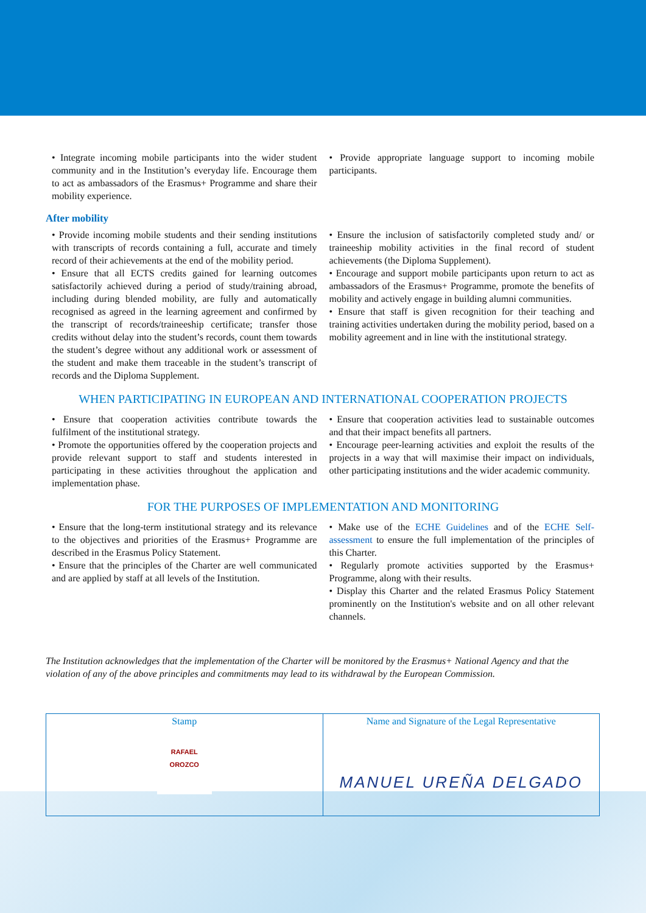• Integrate incoming mobile participants into the wider student community and in the Institution’s everyday life. Encourage them to act as ambassadors of the Erasmus+ Programme and share their mobility experience.
• Provide appropriate language support to incoming mobile participants.
After mobility
• Provide incoming mobile students and their sending institutions with transcripts of records containing a full, accurate and timely record of their achievements at the end of the mobility period.
• Ensure that all ECTS credits gained for learning outcomes satisfactorily achieved during a period of study/training abroad, including during blended mobility, are fully and automatically recognised as agreed in the learning agreement and confirmed by the transcript of records/traineeship certificate; transfer those credits without delay into the student’s records, count them towards the student’s degree without any additional work or assessment of the student and make them traceable in the student’s transcript of records and the Diploma Supplement.
• Ensure the inclusion of satisfactorily completed study and/ or traineeship mobility activities in the final record of student achievements (the Diploma Supplement).
• Encourage and support mobile participants upon return to act as ambassadors of the Erasmus+ Programme, promote the benefits of mobility and actively engage in building alumni communities.
• Ensure that staff is given recognition for their teaching and training activities undertaken during the mobility period, based on a mobility agreement and in line with the institutional strategy.
WHEN PARTICIPATING IN EUROPEAN AND INTERNATIONAL COOPERATION PROJECTS
• Ensure that cooperation activities contribute towards the fulfilment of the institutional strategy.
• Promote the opportunities offered by the cooperation projects and provide relevant support to staff and students interested in participating in these activities throughout the application and implementation phase.
• Ensure that cooperation activities lead to sustainable outcomes and that their impact benefits all partners.
• Encourage peer-learning activities and exploit the results of the projects in a way that will maximise their impact on individuals, other participating institutions and the wider academic community.
FOR THE PURPOSES OF IMPLEMENTATION AND MONITORING
• Ensure that the long-term institutional strategy and its relevance to the objectives and priorities of the Erasmus+ Programme are described in the Erasmus Policy Statement.
• Ensure that the principles of the Charter are well communicated and are applied by staff at all levels of the Institution.
• Make use of the ECHE Guidelines and of the ECHE Self-assessment to ensure the full implementation of the principles of this Charter.
• Regularly promote activities supported by the Erasmus+ Programme, along with their results.
• Display this Charter and the related Erasmus Policy Statement prominently on the Institution's website and on all other relevant channels.
The Institution acknowledges that the implementation of the Charter will be monitored by the Erasmus+ National Agency and that the violation of any of the above principles and commitments may lead to its withdrawal by the European Commission.
| Stamp RAFAEL OROZCO | Name and Signature of the Legal Representative MANUEL UREÑA DELGADO |